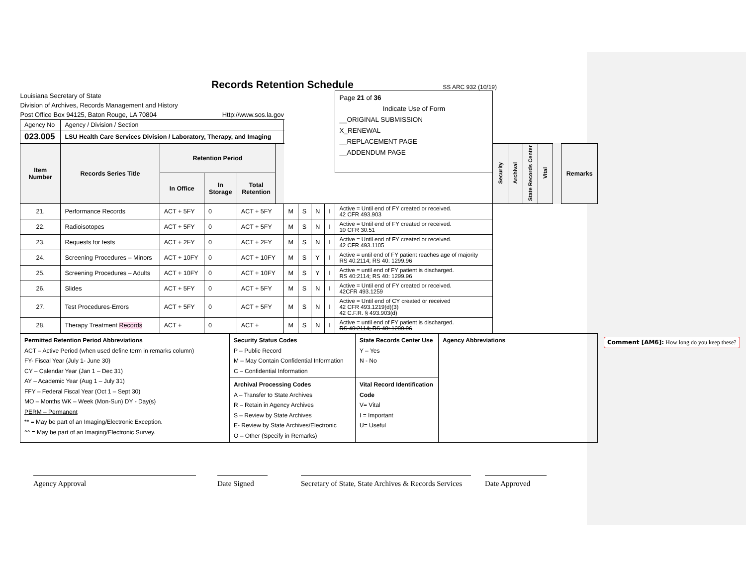Records Retention Schedule
SS ARC 932 (10/19)
| Louisiana Secretary of State Division of Archives, Records Management and History Post Office Box 94125, Baton Rouge, LA 70804 Http://www.sos.la.gov | | | | | | | | | | | Page 21 of 36 Indicate Use of Form __ORIGINAL SUBMISSION X_RENEWAL __REPLACEMENT PAGE __ADDENDUM PAGE | | | | | | |
| Agency No | Agency / Division / Section | | | | | | | | | | | | | | | | |
| 023.005 | LSU Health Care Services Division / Laboratory, Therapy, and Imaging | | | | | | | | | | | | | | | | |
| Item Number | Records Series Title | Retention Period | | | | | | | | | | Security | Archival | State Records Center | Vital | | Remarks |
| | | In Office | In Storage | Total Retention | | | | | | | | | | | | | |
| 21. | Performance Records | ACT + 5FY | 0 | ACT + 5FY | | M | S | N | I | Active = Until end of FY created or received. 42 CFR 493.903 | | | | | | | |
| 22. | Radioisotopes | ACT + 5FY | 0 | ACT + 5FY | | M | S | N | I | Active = Until end of FY created or received. 10 CFR 30.51 | | | | | | | |
| 23. | Requests for tests | ACT + 2FY | 0 | ACT + 2FY | | M | S | N | I | Active = Until end of FY created or received. 42 CFR 493.1105 | | | | | | | |
| 24. | Screening Procedures – Minors | ACT + 10FY | 0 | ACT + 10FY | | M | S | Y | I | Active = until end of FY patient reaches age of majority RS 40:2114; RS 40: 1299.96 | | | | | | | |
| 25. | Screening Procedures – Adults | ACT + 10FY | 0 | ACT + 10FY | | M | S | Y | I | Active = until end of FY patient is discharged. RS 40:2114; RS 40: 1299.96 | | | | | | | |
| 26. | Slides | ACT + 5FY | 0 | ACT + 5FY | | M | S | N | I | Active = Until end of FY created or received. 42CFR 493.1259 | | | | | | | |
| 27. | Test Procedures-Errors | ACT + 5FY | 0 | ACT + 5FY | | M | S | N | I | Active = Until end of CY created or received 42 CFR 493.1219(d)(3) 42 C.F.R. § 493.903(d) | | | | | | | |
| 28. | Therapy Treatment Records | ACT + | 0 | ACT + | | M | S | N | I | Active = until end of FY patient is discharged. RS 40:2114; RS 40: 1299.96 | | | | | | | |
| Permitted Retention Period Abbreviations ACT – Active Period (when used define term in remarks column) FY- Fiscal Year (July 1- June 30) CY – Calendar Year (Jan 1 – Dec 31) AY – Academic Year (Aug 1 – July 31) FFY – Federal Fiscal Year (Oct 1 – Sept 30) MO – Months WK – Week (Mon-Sun) DY - Day(s) PERM – Permanent ** = May be part of an Imaging/Electronic Exception. ^^ = May be part of an Imaging/Electronic Survey. | Security Status Codes P – Public Record M – May Contain Confidential Information C – Confidential Information | State Records Center Use Y – Yes N - No | Agency Abbreviations |
| | Archival Processing Codes A – Transfer to State Archives R – Retain in Agency Archives S – Review by State Archives E- Review by State Archives/Electronic O – Other (Specify in Remarks) | Vital Record Identification Code V= Vital I = Important U= Useful | |
Agency Approval Date Signed
Secretary of State, State Archives & Records Services
Date Approved
Comment [AM6]: How long do you keep these?